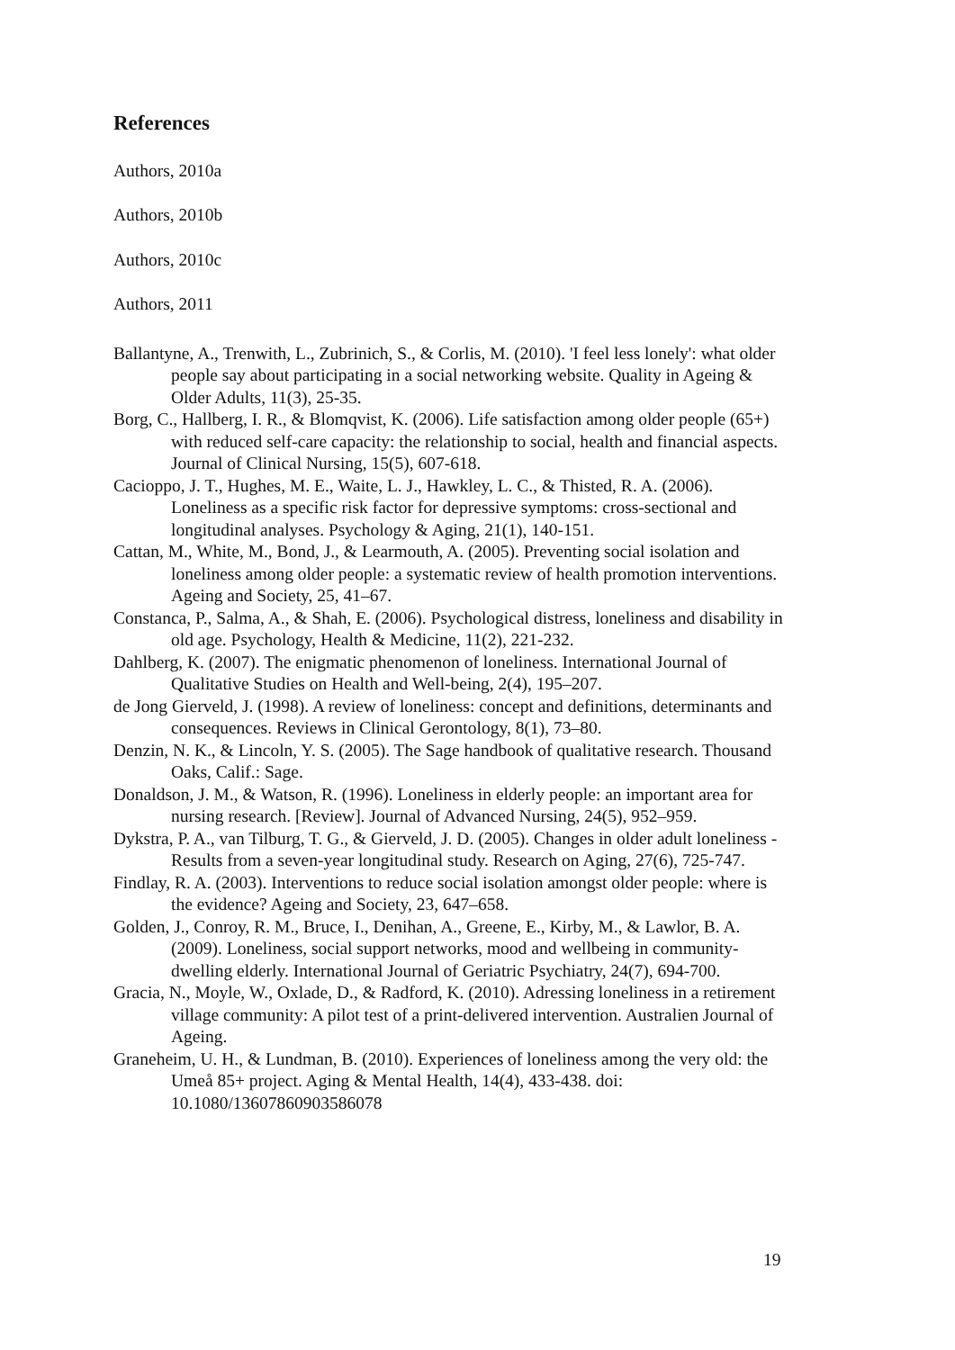References
Authors, 2010a
Authors, 2010b
Authors, 2010c
Authors, 2011
Ballantyne, A., Trenwith, L., Zubrinich, S., & Corlis, M. (2010). 'I feel less lonely': what older people say about participating in a social networking website. Quality in Ageing & Older Adults, 11(3), 25-35.
Borg, C., Hallberg, I. R., & Blomqvist, K. (2006). Life satisfaction among older people (65+) with reduced self-care capacity: the relationship to social, health and financial aspects. Journal of Clinical Nursing, 15(5), 607-618.
Cacioppo, J. T., Hughes, M. E., Waite, L. J., Hawkley, L. C., & Thisted, R. A. (2006). Loneliness as a specific risk factor for depressive symptoms: cross-sectional and longitudinal analyses. Psychology & Aging, 21(1), 140-151.
Cattan, M., White, M., Bond, J., & Learmouth, A. (2005). Preventing social isolation and loneliness among older people: a systematic review of health promotion interventions. Ageing and Society, 25, 41–67.
Constanca, P., Salma, A., & Shah, E. (2006). Psychological distress, loneliness and disability in old age. Psychology, Health & Medicine, 11(2), 221-232.
Dahlberg, K. (2007). The enigmatic phenomenon of loneliness. International Journal of Qualitative Studies on Health and Well-being, 2(4), 195–207.
de Jong Gierveld, J. (1998). A review of loneliness: concept and definitions, determinants and consequences. Reviews in Clinical Gerontology, 8(1), 73–80.
Denzin, N. K., & Lincoln, Y. S. (2005). The Sage handbook of qualitative research. Thousand Oaks, Calif.: Sage.
Donaldson, J. M., & Watson, R. (1996). Loneliness in elderly people: an important area for nursing research. [Review]. Journal of Advanced Nursing, 24(5), 952–959.
Dykstra, P. A., van Tilburg, T. G., & Gierveld, J. D. (2005). Changes in older adult loneliness - Results from a seven-year longitudinal study. Research on Aging, 27(6), 725-747.
Findlay, R. A. (2003). Interventions to reduce social isolation amongst older people: where is the evidence? Ageing and Society, 23, 647–658.
Golden, J., Conroy, R. M., Bruce, I., Denihan, A., Greene, E., Kirby, M., & Lawlor, B. A. (2009). Loneliness, social support networks, mood and wellbeing in community-dwelling elderly. International Journal of Geriatric Psychiatry, 24(7), 694-700.
Gracia, N., Moyle, W., Oxlade, D., & Radford, K. (2010). Adressing loneliness in a retirement village community: A pilot test of a print-delivered intervention. Australien Journal of Ageing.
Graneheim, U. H., & Lundman, B. (2010). Experiences of loneliness among the very old: the Umeå 85+ project. Aging & Mental Health, 14(4), 433-438. doi: 10.1080/13607860903586078
19